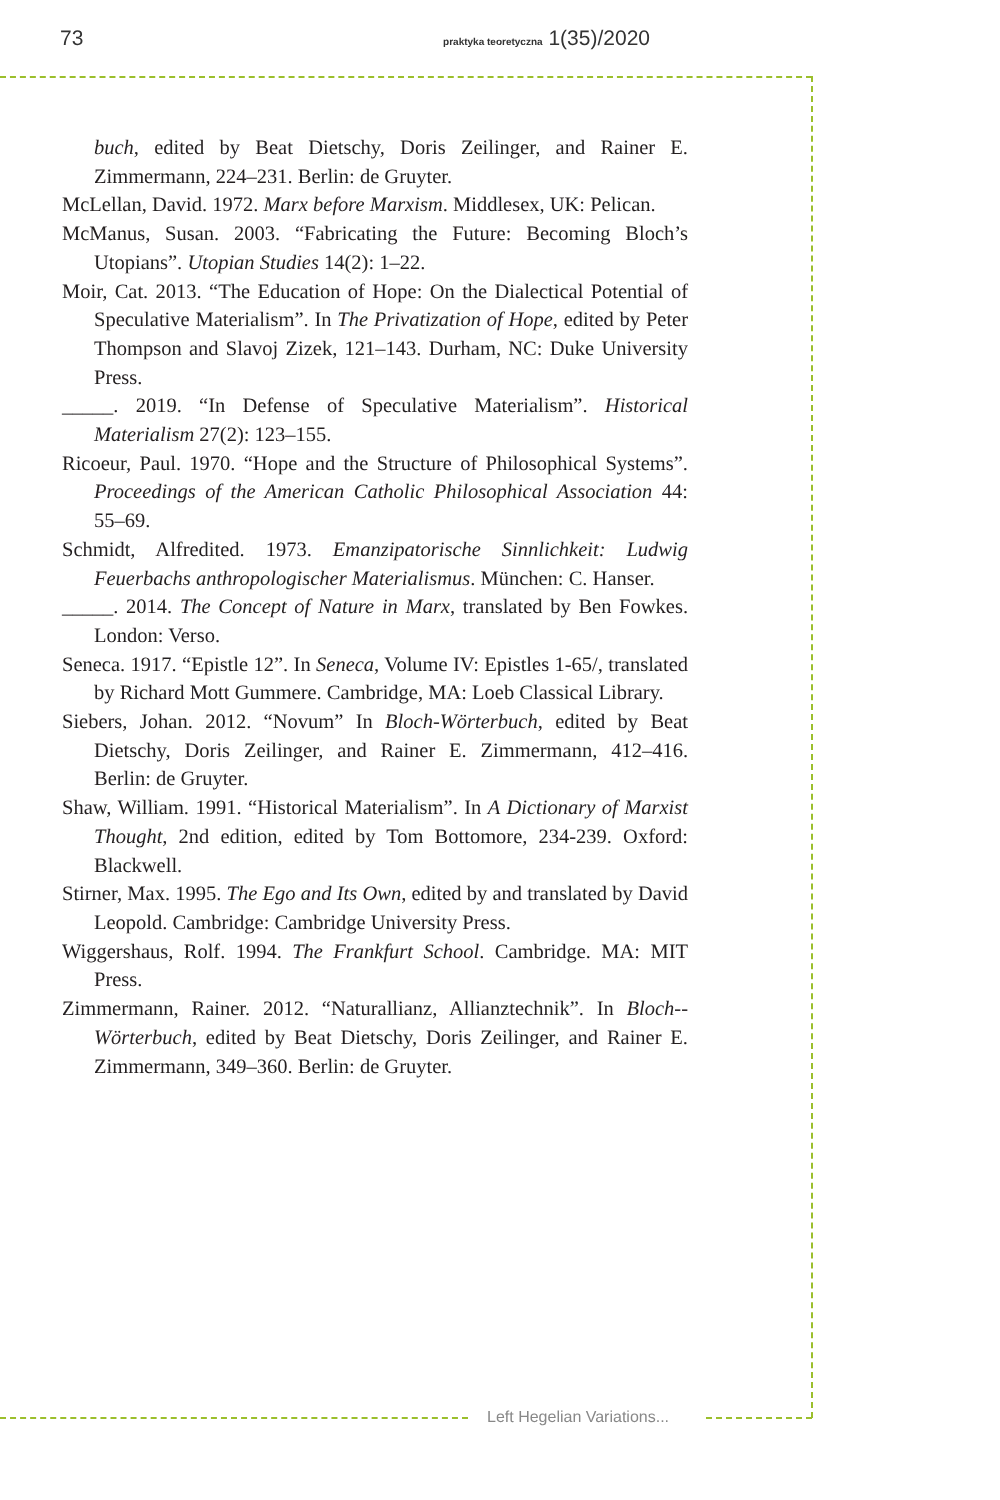73 praktyka teoretyczna 1(35)/2020
buch, edited by Beat Dietschy, Doris Zeilinger, and Rainer E. Zimmermann, 224–231. Berlin: de Gruyter.
McLellan, David. 1972. Marx before Marxism. Middlesex, UK: Pelican.
McManus, Susan. 2003. “Fabricating the Future: Becoming Bloch’s Utopians”. Utopian Studies 14(2): 1–22.
Moir, Cat. 2013. “The Education of Hope: On the Dialectical Potential of Speculative Materialism”. In The Privatization of Hope, edited by Peter Thompson and Slavoj Zizek, 121–143. Durham, NC: Duke University Press.
_____. 2019. “In Defense of Speculative Materialism”. Historical Materialism 27(2): 123–155.
Ricoeur, Paul. 1970. “Hope and the Structure of Philosophical Systems”. Proceedings of the American Catholic Philosophical Association 44: 55–69.
Schmidt, Alfredited. 1973. Emanzipatorische Sinnlichkeit: Ludwig Feuerbachs anthropologischer Materialismus. München: C. Hanser.
_____. 2014. The Concept of Nature in Marx, translated by Ben Fowkes. London: Verso.
Seneca. 1917. “Epistle 12”. In Seneca, Volume IV: Epistles 1-65/, translated by Richard Mott Gummere. Cambridge, MA: Loeb Classical Library.
Siebers, Johan. 2012. “Novum” In Bloch-Wörterbuch, edited by Beat Dietschy, Doris Zeilinger, and Rainer E. Zimmermann, 412–416. Berlin: de Gruyter.
Shaw, William. 1991. “Historical Materialism”. In A Dictionary of Marxist Thought, 2nd edition, edited by Tom Bottomore, 234-239. Oxford: Blackwell.
Stirner, Max. 1995. The Ego and Its Own, edited by and translated by David Leopold. Cambridge: Cambridge University Press.
Wiggershaus, Rolf. 1994. The Frankfurt School. Cambridge. MA: MIT Press.
Zimmermann, Rainer. 2012. “Naturallianz, Allianztechnik”. In Bloch--Wörterbuch, edited by Beat Dietschy, Doris Zeilinger, and Rainer E. Zimmermann, 349–360. Berlin: de Gruyter.
Left Hegelian Variations...